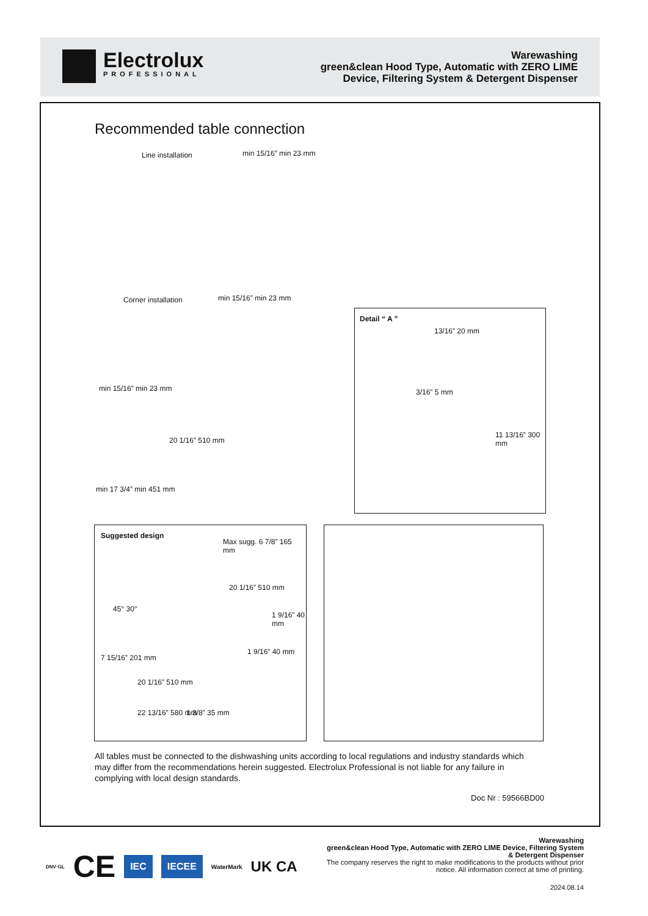Electrolux
PROFESSIONAL
Warewashing
green&clean Hood Type, Automatic with ZERO LIME Device, Filtering System & Detergent Dispenser
Recommended table connection
Line installation min 15/16” min 23 mm
Corner installation min 15/16” min 23 mm
min 15/16” min 23 mm
20 1/16” 510 mm
min 17 3/4” min 451 mm
Detail “ A ”
13/16” 20 mm
3/16” 5 mm
11 13/16” 300 mm
Suggested design
Max sugg. 6 7/8” 165 mm
20 1/16” 510 mm
1 9/16” 40 mm
45° 30°
7 15/16” 201 mm
1 9/16” 40 mm
20 1/16” 510 mm
22 13/16” 580 mm 1 3/8” 35 mm
All tables must be connected to the dishwashing units according to local regulations and industry standards which may differ from the recommendations herein suggested. Electrolux Professional is not liable for any failure in complying with local design standards.
Doc Nr : 59566BD00
DNV·GL CE IEC IECEE WaterMark UK CA
Warewashing
green&clean Hood Type, Automatic with ZERO LIME Device, Filtering System & Detergent Dispenser
The company reserves the right to make modifications to the products without prior notice. All information correct at time of printing.
2024.08.14